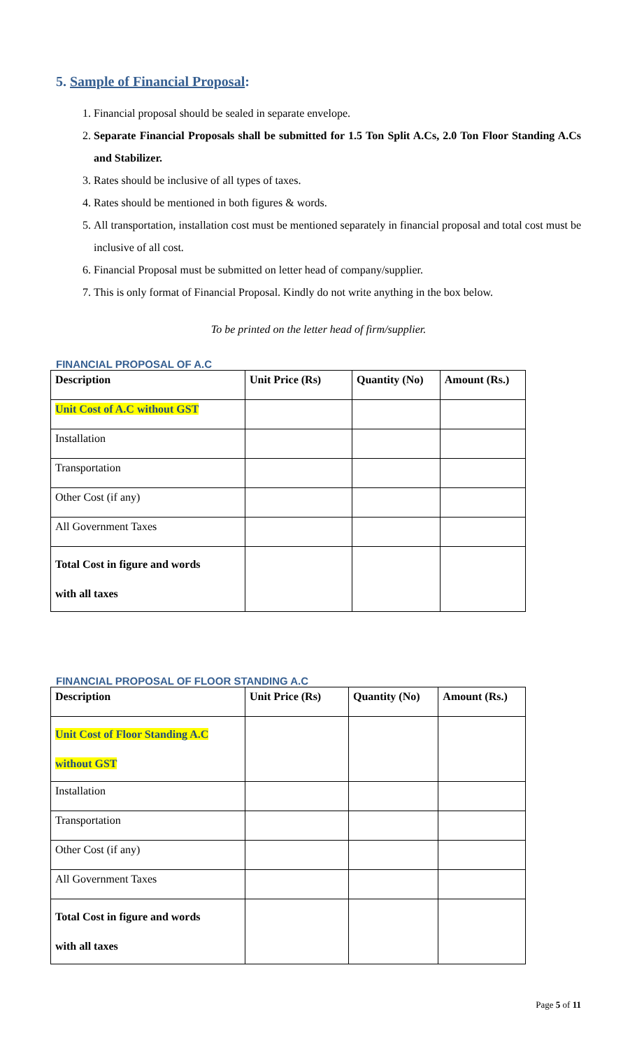5. Sample of Financial Proposal:
1. Financial proposal should be sealed in separate envelope.
2. Separate Financial Proposals shall be submitted for 1.5 Ton Split A.Cs, 2.0 Ton Floor Standing A.Cs and Stabilizer.
3. Rates should be inclusive of all types of taxes.
4. Rates should be mentioned in both figures & words.
5. All transportation, installation cost must be mentioned separately in financial proposal and total cost must be inclusive of all cost.
6. Financial Proposal must be submitted on letter head of company/supplier.
7. This is only format of Financial Proposal. Kindly do not write anything in the box below.
To be printed on the letter head of firm/supplier.
FINANCIAL PROPOSAL OF A.C
| Description | Unit Price (Rs) | Quantity (No) | Amount (Rs.) |
| --- | --- | --- | --- |
| Unit Cost of A.C without GST | | | |
| Installation | | | |
| Transportation | | | |
| Other Cost (if any) | | | |
| All Government Taxes | | | |
| Total Cost in figure and words with all taxes | | | |
FINANCIAL PROPOSAL OF FLOOR STANDING A.C
| Description | Unit Price (Rs) | Quantity (No) | Amount (Rs.) |
| --- | --- | --- | --- |
| Unit Cost of Floor Standing A.C without GST | | | |
| Installation | | | |
| Transportation | | | |
| Other Cost (if any) | | | |
| All Government Taxes | | | |
| Total Cost in figure and words with all taxes | | | |
Page 5 of 11